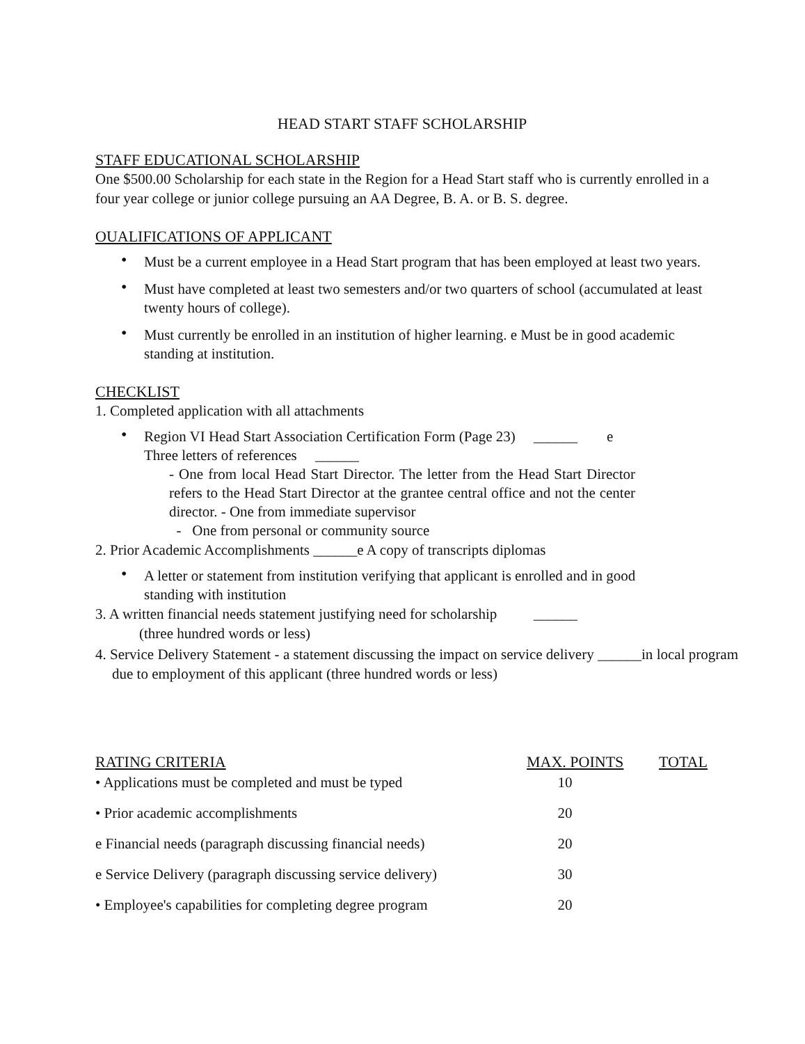HEAD START STAFF SCHOLARSHIP
STAFF EDUCATIONAL SCHOLARSHIP
One $500.00 Scholarship for each state in the Region for a Head Start staff who is currently enrolled in a four year college or junior college pursuing an AA Degree, B. A. or B. S. degree.
OUALIFICATIONS OF APPLICANT
• Must be a current employee in a Head Start program that has been employed at least two years.
• Must have completed at least two semesters and/or two quarters of school (accumulated at least twenty hours of college).
• Must currently be enrolled in an institution of higher learning. e Must be in good academic standing at institution.
CHECKLIST
1. Completed application with all attachments
• Region VI Head Start Association Certification Form (Page 23) ______ e
Three letters of references ______
- One from local Head Start Director. The letter from the Head Start Director refers to the Head Start Director at the grantee central office and not the center director. - One from immediate supervisor
- One from personal or community source
2. Prior Academic Accomplishments ______e A copy of transcripts diplomas
• A letter or statement from institution verifying that applicant is enrolled and in good standing with institution
3. A written financial needs statement justifying need for scholarship ______
(three hundred words or less)
4. Service Delivery Statement - a statement discussing the impact on service delivery ______in local program due to employment of this applicant (three hundred words or less)
| RATING CRITERIA | MAX. POINTS | TOTAL |
| --- | --- | --- |
| • Applications must be completed and must be typed | 10 | |
| • Prior academic accomplishments | 20 | |
| e Financial needs (paragraph discussing financial needs) | 20 | |
| e Service Delivery (paragraph discussing service delivery) | 30 | |
| • Employee's capabilities for completing degree program | 20 | |